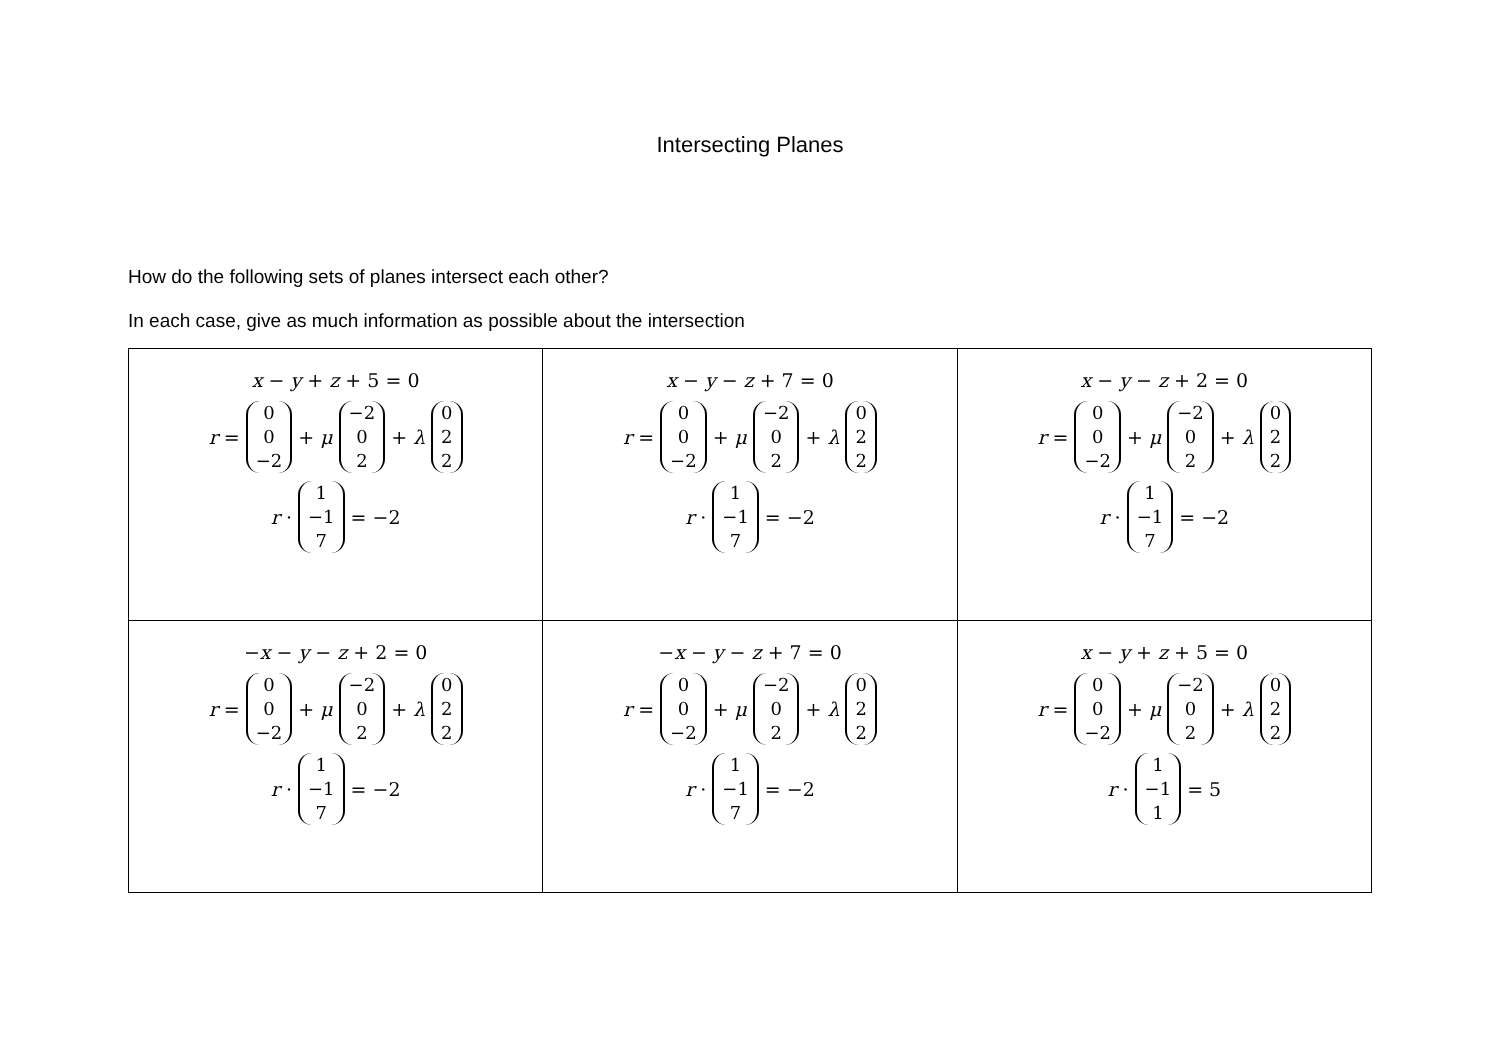Intersecting Planes
How do the following sets of planes intersect each other?
In each case, give as much information as possible about the intersection
| x − y + z + 5 = 0 r = 0 0 −2 + μ −2 0 2 + λ 0 2 2 r · 1 −1 7 = −2 | x − y − z + 7 = 0 r = 0 0 −2 + μ −2 0 2 + λ 0 2 2 r · 1 −1 7 = −2 | x − y − z + 2 = 0 r = 0 0 −2 + μ −2 0 2 + λ 0 2 2 r · 1 −1 7 = −2 |
| − x − y − z + 2 = 0 r = 0 0 −2 + μ −2 0 2 + λ 0 2 2 r · 1 −1 7 = −2 | − x − y − z + 7 = 0 r = 0 0 −2 + μ −2 0 2 + λ 0 2 2 r · 1 −1 7 = −2 | x − y + z + 5 = 0 r = 0 0 −2 + μ −2 0 2 + λ 0 2 2 r · 1 −1 1 = 5 |